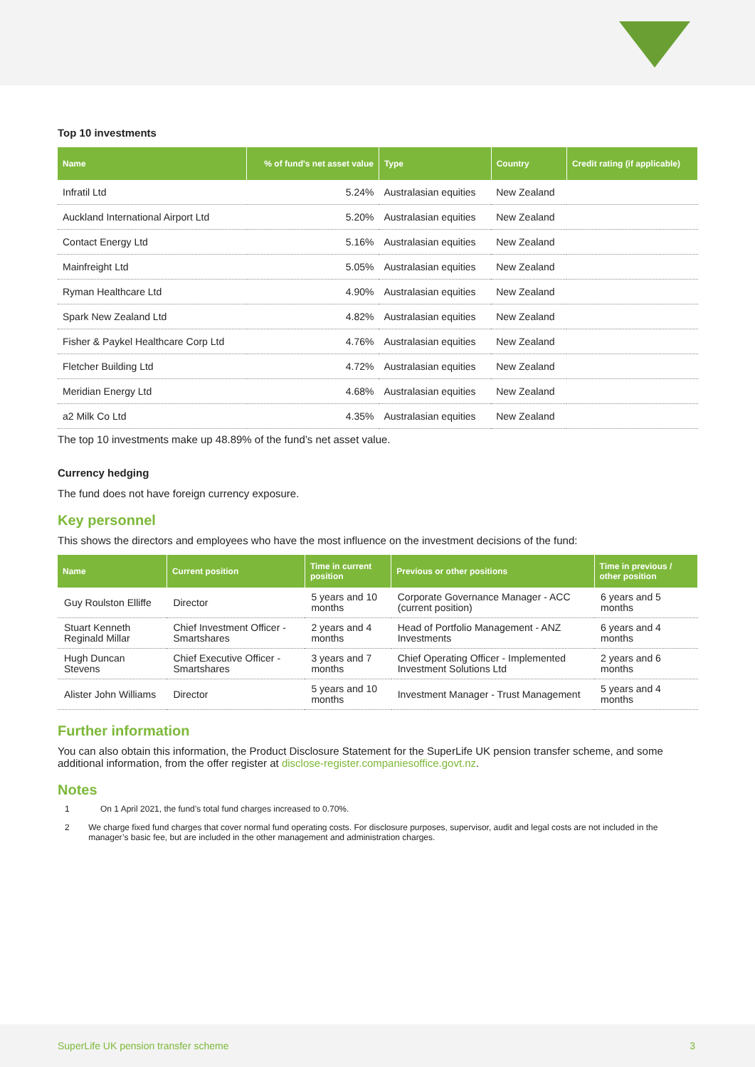Top 10 investments
| Name | % of fund's net asset value | Type | Country | Credit rating (if applicable) |
| --- | --- | --- | --- | --- |
| Infratil Ltd | 5.24% | Australasian equities | New Zealand | |
| Auckland International Airport Ltd | 5.20% | Australasian equities | New Zealand | |
| Contact Energy Ltd | 5.16% | Australasian equities | New Zealand | |
| Mainfreight Ltd | 5.05% | Australasian equities | New Zealand | |
| Ryman Healthcare Ltd | 4.90% | Australasian equities | New Zealand | |
| Spark New Zealand Ltd | 4.82% | Australasian equities | New Zealand | |
| Fisher & Paykel Healthcare Corp Ltd | 4.76% | Australasian equities | New Zealand | |
| Fletcher Building Ltd | 4.72% | Australasian equities | New Zealand | |
| Meridian Energy Ltd | 4.68% | Australasian equities | New Zealand | |
| a2 Milk Co Ltd | 4.35% | Australasian equities | New Zealand | |
The top 10 investments make up 48.89% of the fund’s net asset value.
Currency hedging
The fund does not have foreign currency exposure.
Key personnel
This shows the directors and employees who have the most influence on the investment decisions of the fund:
| Name | Current position | Time in current position | Previous or other positions | Time in previous / other position |
| --- | --- | --- | --- | --- |
| Guy Roulston Elliffe | Director | 5 years and 10 months | Corporate Governance Manager - ACC (current position) | 6 years and 5 months |
| Stuart Kenneth Reginald Millar | Chief Investment Officer - Smartshares | 2 years and 4 months | Head of Portfolio Management - ANZ Investments | 6 years and 4 months |
| Hugh Duncan Stevens | Chief Executive Officer - Smartshares | 3 years and 7 months | Chief Operating Officer - Implemented Investment Solutions Ltd | 2 years and 6 months |
| Alister John Williams | Director | 5 years and 10 months | Investment Manager - Trust Management | 5 years and 4 months |
Further information
You can also obtain this information, the Product Disclosure Statement for the SuperLife UK pension transfer scheme, and some additional information, from the offer register at disclose-register.companiesoffice.govt.nz.
Notes
1 On 1 April 2021, the fund’s total fund charges increased to 0.70%.
2 We charge fixed fund charges that cover normal fund operating costs. For disclosure purposes, supervisor, audit and legal costs are not included in the manager’s basic fee, but are included in the other management and administration charges.
SuperLife UK pension transfer scheme 3